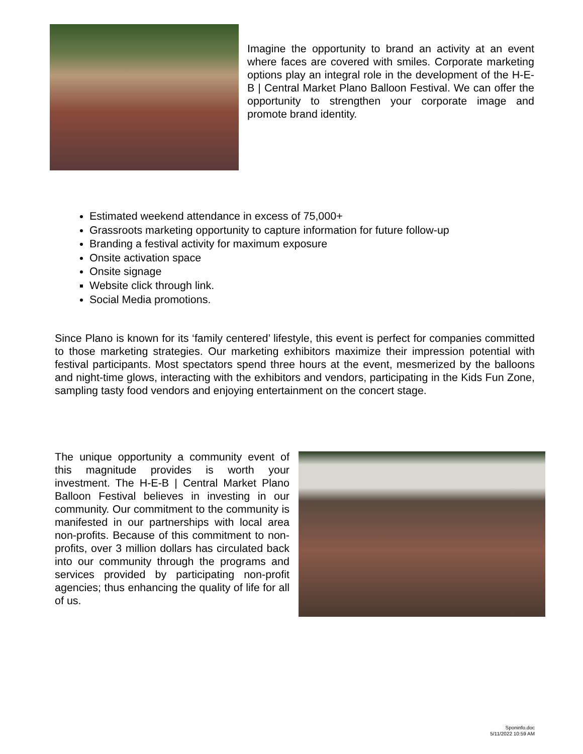Imagine the opportunity to brand an activity at an event where faces are covered with smiles. Corporate marketing options play an integral role in the development of the H-E-B | Central Market Plano Balloon Festival. We can offer the opportunity to strengthen your corporate image and promote brand identity.
Estimated weekend attendance in excess of 75,000+
Grassroots marketing opportunity to capture information for future follow-up
Branding a festival activity for maximum exposure
Onsite activation space
Onsite signage
Website click through link.
Social Media promotions.
Since Plano is known for its ‘family centered’ lifestyle, this event is perfect for companies committed to those marketing strategies. Our marketing exhibitors maximize their impression potential with festival participants. Most spectators spend three hours at the event, mesmerized by the balloons and night-time glows, interacting with the exhibitors and vendors, participating in the Kids Fun Zone, sampling tasty food vendors and enjoying entertainment on the concert stage.
The unique opportunity a community event of this magnitude provides is worth your investment. The H-E-B | Central Market Plano Balloon Festival believes in investing in our community. Our commitment to the community is manifested in our partnerships with local area non-profits. Because of this commitment to non-profits, over 3 million dollars has circulated back into our community through the programs and services provided by participating non-profit agencies; thus enhancing the quality of life for all of us.
Sponinfo.doc
5/11/2022 10:59 AM